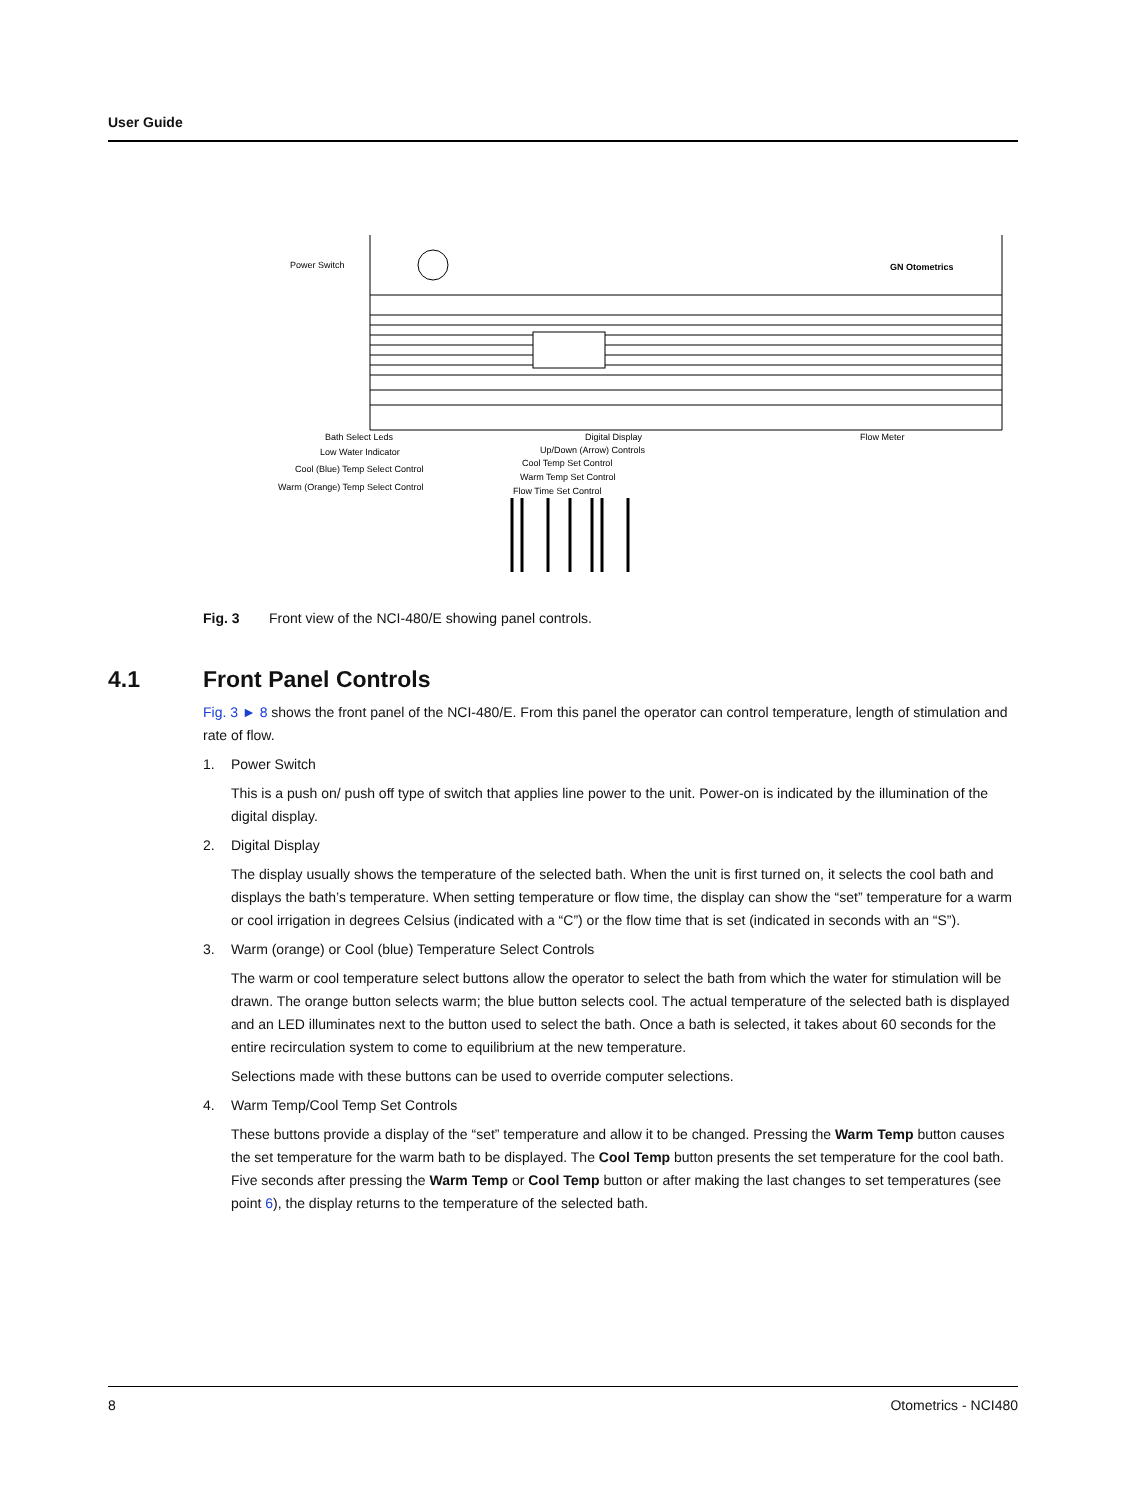User Guide
Power Switch
GN Otometrics
Bath Select Leds
Low Water Indicator
Cool (Blue) Temp Select Control
Warm (Orange) Temp Select Control
Digital Display
Up/Down (Arrow) Controls
Cool Temp Set Control
Warm Temp Set Control
Flow Time Set Control
Flow Meter
Fig. 3 Front view of the NCI-480/E showing panel controls.
4.1 Front Panel Controls
Fig. 3 ► 8 shows the front panel of the NCI-480/E. From this panel the operator can control temperature, length of stimulation and rate of flow.
1. Power Switch
This is a push on/ push off type of switch that applies line power to the unit. Power-on is indicated by the illumination of the digital display.
2. Digital Display
The display usually shows the temperature of the selected bath. When the unit is first turned on, it selects the cool bath and displays the bath’s temperature. When setting temperature or flow time, the display can show the “set” temperature for a warm or cool irrigation in degrees Celsius (indicated with a “C”) or the flow time that is set (indicated in seconds with an “S”).
3. Warm (orange) or Cool (blue) Temperature Select Controls
The warm or cool temperature select buttons allow the operator to select the bath from which the water for stimulation will be drawn. The orange button selects warm; the blue button selects cool. The actual temperature of the selected bath is displayed and an LED illuminates next to the button used to select the bath. Once a bath is selected, it takes about 60 seconds for the entire recirculation system to come to equilibrium at the new temperature.
Selections made with these buttons can be used to override computer selections.
4. Warm Temp/Cool Temp Set Controls
These buttons provide a display of the “set” temperature and allow it to be changed. Pressing the Warm Temp button causes the set temperature for the warm bath to be displayed. The Cool Temp button presents the set temperature for the cool bath. Five seconds after pressing the Warm Temp or Cool Temp button or after making the last changes to set temperatures (see point 6), the display returns to the temperature of the selected bath.
8 Otometrics - NCI480